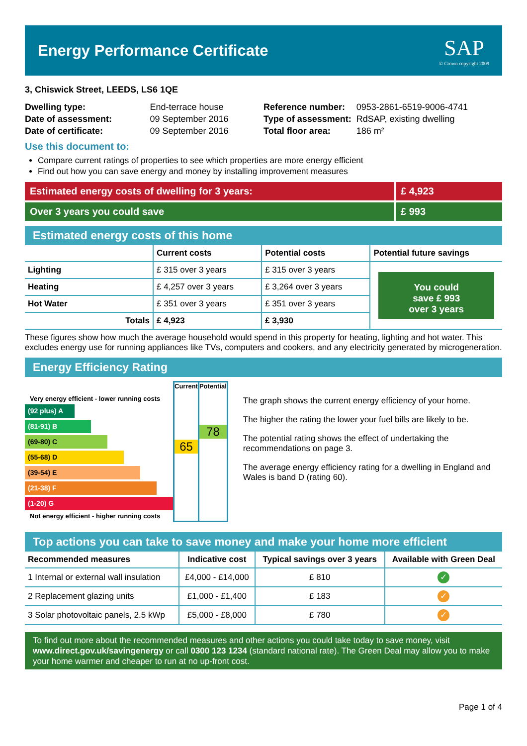Energy Performance Certificate
SAP
© Crown copyright 2009
3, Chiswick Street, LEEDS, LS6 1QE
| Dwelling type: | End-terrace house |
| Date of assessment: | 09 September 2016 |
| Date of certificate: | 09 September 2016 |
| Reference number: | 0953-2861-6519-9006-4741 |
| Type of assessment: | RdSAP, existing dwelling |
| Total floor area: | 186 m² |
Use this document to:
Compare current ratings of properties to see which properties are more energy efficient
Find out how you can save energy and money by installing improvement measures
Estimated energy costs of dwelling for 3 years:
£ 4,923
Over 3 years you could save £ 993
Estimated energy costs of this home
| | Current costs | Potential costs | Potential future savings |
| --- | --- | --- | --- |
| Lighting | £ 315 over 3 years | £ 315 over 3 years | You could save £ 993 over 3 years |
| Heating | £ 4,257 over 3 years | £ 3,264 over 3 years | |
| Hot Water | £ 351 over 3 years | £ 351 over 3 years | |
| Totals | £ 4,923 | £ 3,930 | |
These figures show how much the average household would spend in this property for heating, lighting and hot water. This excludes energy use for running appliances like TVs, computers and cookers, and any electricity generated by microgeneration.
Energy Efficiency Rating
| Very energy efficient - lower running costs (92 plus) A (81-91) B (69-80) C (55-68) D (39-54) E (21-38) F (1-20) G Not energy efficient - higher running costs | Current 65 | Potential 78 |
The graph shows the current energy efficiency of your home.
The higher the rating the lower your fuel bills are likely to be.
The potential rating shows the effect of undertaking the recommendations on page 3.
The average energy efficiency rating for a dwelling in England and Wales is band D (rating 60).
Top actions you can take to save money and make your home more efficient
| Recommended measures | Indicative cost | Typical savings over 3 years | Available with Green Deal |
| --- | --- | --- | --- |
| 1 Internal or external wall insulation | £4,000 - £14,000 | £ 810 | ✓ |
| 2 Replacement glazing units | £1,000 - £1,400 | £ 183 | ✓ |
| 3 Solar photovoltaic panels, 2.5 kWp | £5,000 - £8,000 | £ 780 | ✓ |
To find out more about the recommended measures and other actions you could take today to save money, visit www.direct.gov.uk/savingenergy or call 0300 123 1234 (standard national rate). The Green Deal may allow you to make your home warmer and cheaper to run at no up-front cost.
Page 1 of 4